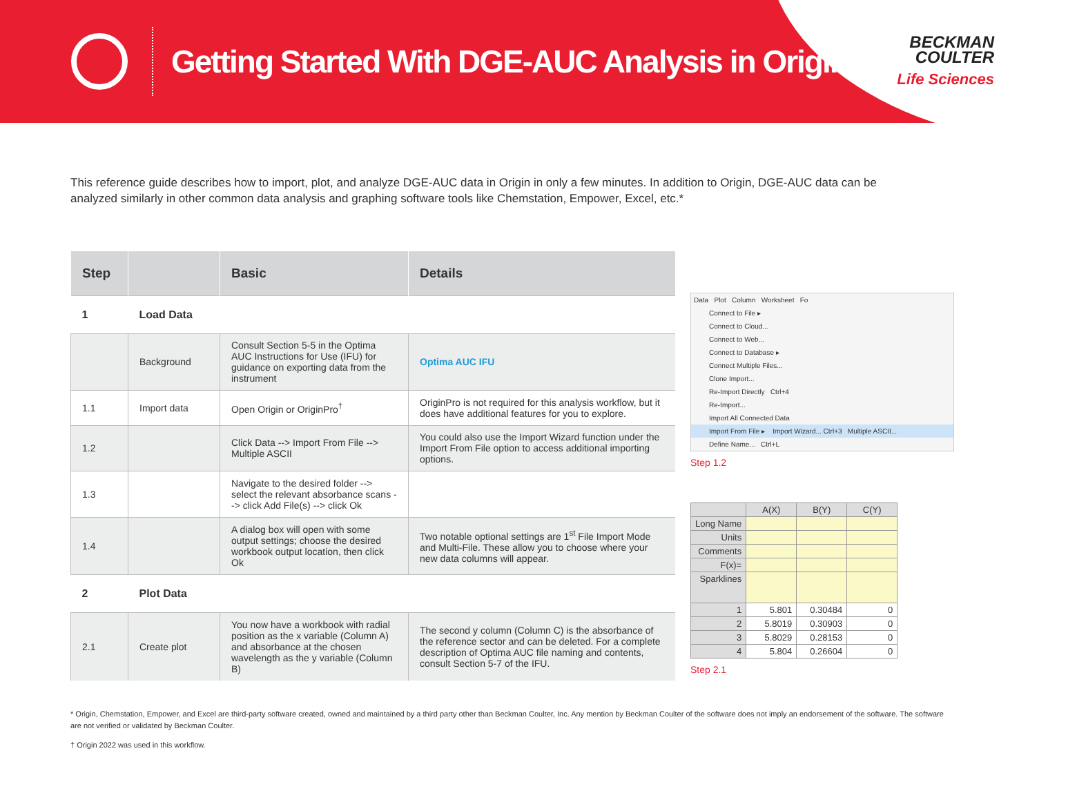Getting Started With DGE-AUC Analysis in Origin
BECKMAN
COULTER
Life Sciences
This reference guide describes how to import, plot, and analyze DGE-AUC data in Origin in only a few minutes. In addition to Origin, DGE-AUC data can be analyzed similarly in other common data analysis and graphing software tools like Chemstation, Empower, Excel, etc.*
| Step | | Basic | Details |
| --- | --- | --- | --- |
| 1 | Load Data | | |
| | Background | Consult Section 5-5 in the Optima AUC Instructions for Use (IFU) for guidance on exporting data from the instrument | Optima AUC IFU |
| 1.1 | Import data | Open Origin or OriginPro<sup>†</sup> | OriginPro is not required for this analysis workflow, but it does have additional features for you to explore. |
| 1.2 | | Click Data --> Import From File --> Multiple ASCII | You could also use the Import Wizard function under the Import From File option to access additional importing options. |
| 1.3 | | Navigate to the desired folder --> select the relevant absorbance scans --> click Add File(s) --> click Ok | |
| 1.4 | | A dialog box will open with some output settings; choose the desired workbook output location, then click Ok | Two notable optional settings are 1<sup>st</sup> File Import Mode and Multi-File. These allow you to choose where your new data columns will appear. |
| 2 | Plot Data | | |
| 2.1 | Create plot | You now have a workbook with radial position as the x variable (Column A) and absorbance at the chosen wavelength as the y variable (Column B) | The second y column (Column C) is the absorbance of the reference sector and can be deleted. For a complete description of Optima AUC file naming and contents, consult Section 5-7 of the IFU. |
Data Plot Column Worksheet Fo
Connect to File ▸
Connect to Cloud...
Connect to Web...
Connect to Database ▸
Connect Multiple Files...
Clone Import...
Re-Import Directly Ctrl+4
Re-Import...
Import All Connected Data
Import From File ▸ Import Wizard... Ctrl+3 Multiple ASCII...
Define Name... Ctrl+L
Step 1.2
| | A(X) | B(Y) | C(Y) |
| --- | --- | --- | --- |
| Long Name | | | |
| Units | | | |
| Comments | | | |
| F(x)= | | | |
| Sparklines | | | |
| 1 | 5.801 | 0.30484 | 0 |
| 2 | 5.8019 | 0.30903 | 0 |
| 3 | 5.8029 | 0.28153 | 0 |
| 4 | 5.804 | 0.26604 | 0 |
Step 2.1
* Origin, Chemstation, Empower, and Excel are third-party software created, owned and maintained by a third party other than Beckman Coulter, Inc. Any mention by Beckman Coulter of the software does not imply an endorsement of the software. The software are not verified or validated by Beckman Coulter.
† Origin 2022 was used in this workflow.